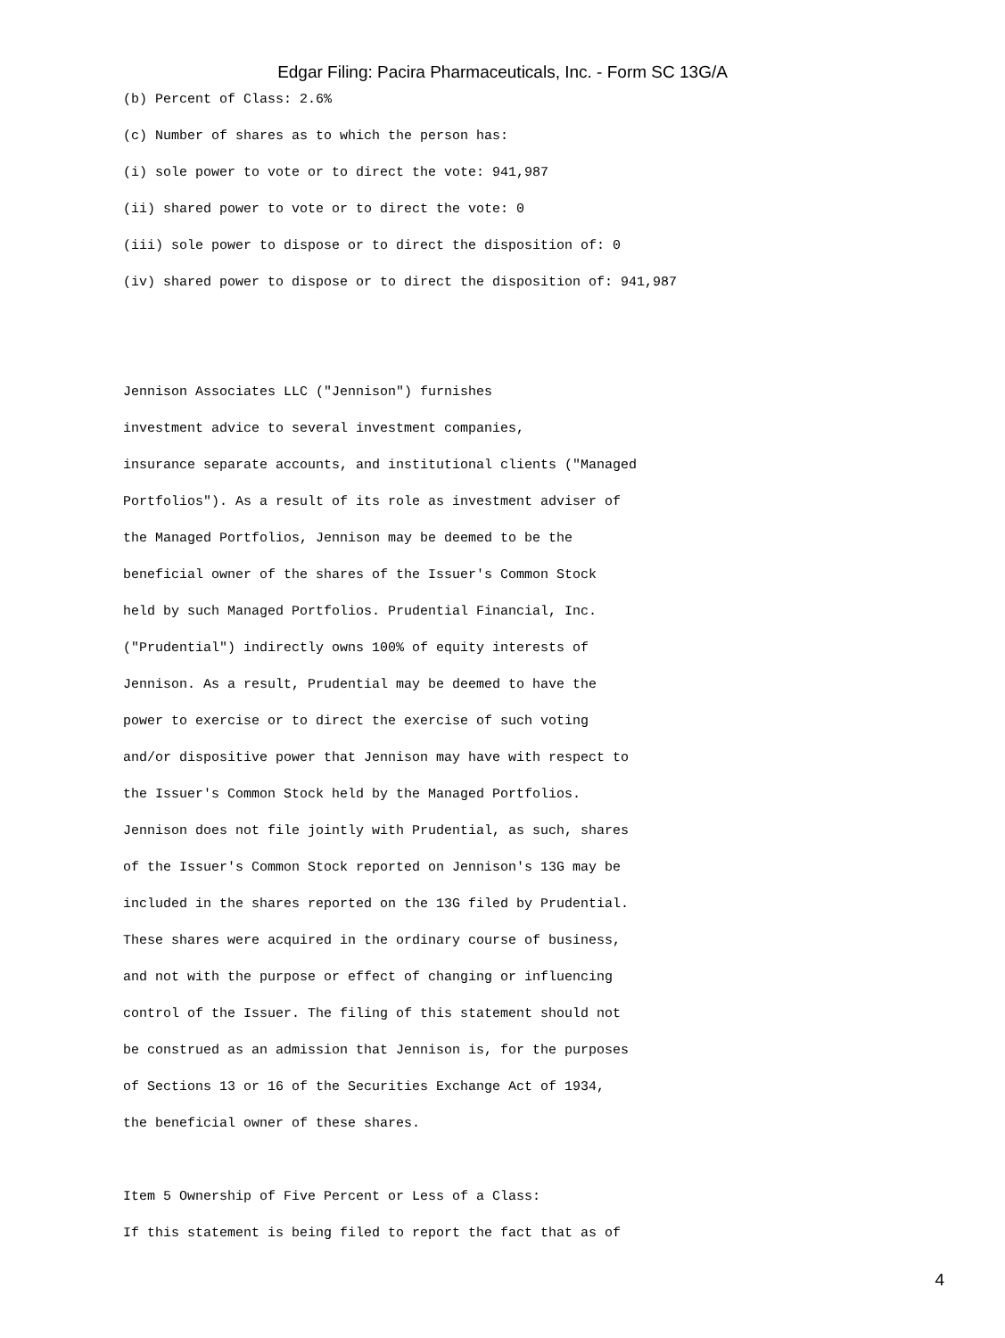Edgar Filing: Pacira Pharmaceuticals, Inc. - Form SC 13G/A
(b) Percent of Class: 2.6%
(c) Number of shares as to which the person has:
(i) sole power to vote or to direct the vote: 941,987
(ii) shared power to vote or to direct the vote: 0
(iii) sole power to dispose or to direct the disposition of: 0
(iv) shared power to dispose or to direct the disposition of: 941,987
Jennison Associates LLC ("Jennison") furnishes
investment advice to several investment companies,
insurance separate accounts, and institutional clients ("Managed
Portfolios"). As a result of its role as investment adviser of
the Managed Portfolios, Jennison may be deemed to be the
beneficial owner of the shares of the Issuer's Common Stock
held by such Managed Portfolios. Prudential Financial, Inc.
("Prudential") indirectly owns 100% of equity interests of
Jennison. As a result, Prudential may be deemed to have the
power to exercise or to direct the exercise of such voting
and/or dispositive power that Jennison may have with respect to
the Issuer's Common Stock held by the Managed Portfolios.
Jennison does not file jointly with Prudential, as such, shares
of the Issuer's Common Stock reported on Jennison's 13G may be
included in the shares reported on the 13G filed by Prudential.
These shares were acquired in the ordinary course of business,
and not with the purpose or effect of changing or influencing
control of the Issuer. The filing of this statement should not
be construed as an admission that Jennison is, for the purposes
of Sections 13 or 16 of the Securities Exchange Act of 1934,
the beneficial owner of these shares.
Item 5 Ownership of Five Percent or Less of a Class:
If this statement is being filed to report the fact that as of
4